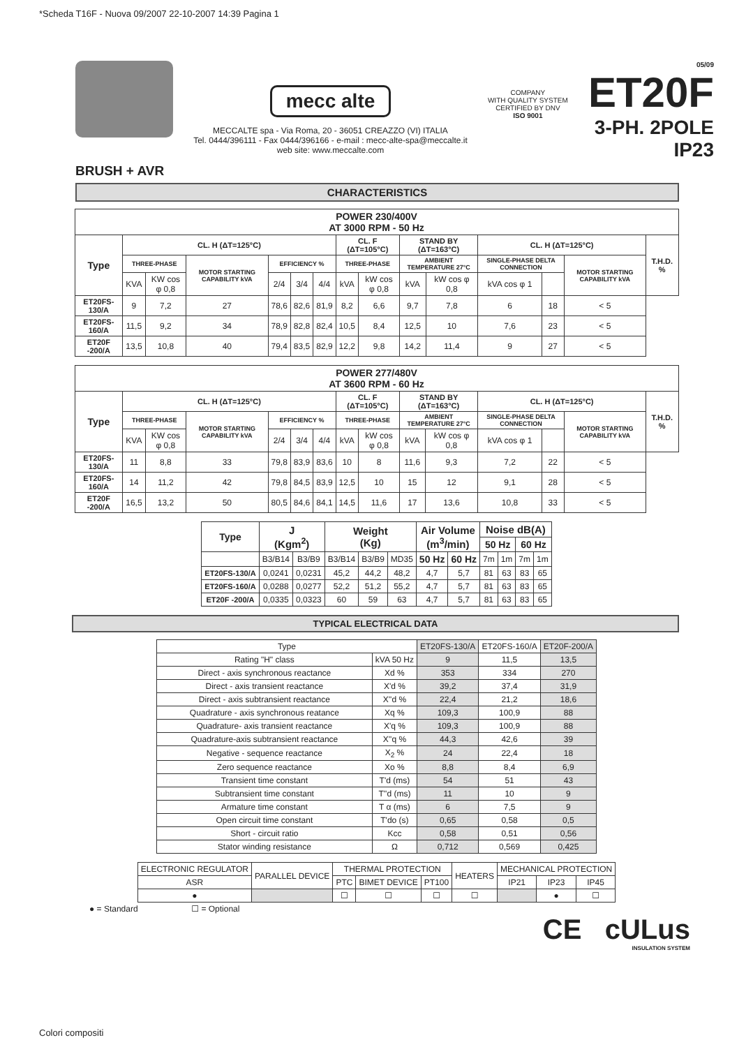*Scheda T16F - Nuova 09/2007 22-10-2007 14:39 Pagina 1
mecc alte
MECCALTE spa - Via Roma, 20 - 36051 CREAZZO (VI) ITALIA
Tel. 0444/396111 - Fax 0444/396166 - e-mail : mecc-alte-spa@meccalte.it
web site: www.meccalte.com
COMPANY
WITH QUALITY SYSTEM
CERTIFIED BY DNV
ISO 9001
05/09
ET20F
3-PH. 2POLE
IP23
BRUSH + AVR
CHARACTERISTICS
| POWER 230/400V AT 3000 RPM - 50 Hz | | | | | | | | | | | | | | |
| --- | --- | --- | --- | --- | --- | --- | --- | --- | --- | --- | --- | --- | --- | --- |
| Type | CL. H (ΔT=125°C) | | | | | | CL. F (ΔT=105°C) | | STAND BY (ΔT=163°C) | | CL. H (ΔT=125°C) | | | T.H.D. % |
| | THREE-PHASE | | MOTOR STARTING CAPABILITY kVA | EFFICIENCY % | | | THREE-PHASE | | AMBIENT TEMPERATURE 27°C | | SINGLE-PHASE DELTA CONNECTION | | MOTOR STARTING CAPABILITY kVA | |
| | KVA | KW cos φ 0,8 | | 2/4 | 3/4 | 4/4 | kVA | kW cos φ 0,8 | kVA | kW cos φ 0,8 | kVA cos φ 1 | | | |
| ET20FS-130/A | 9 | 7,2 | 27 | 78,6 | 82,6 | 81,9 | 8,2 | 6,6 | 9,7 | 7,8 | 6 | 18 | < 5 | |
| ET20FS-160/A | 11,5 | 9,2 | 34 | 78,9 | 82,8 | 82,4 | 10,5 | 8,4 | 12,5 | 10 | 7,6 | 23 | < 5 | |
| ET20F -200/A | 13,5 | 10,8 | 40 | 79,4 | 83,5 | 82,9 | 12,2 | 9,8 | 14,2 | 11,4 | 9 | 27 | < 5 | |
| POWER 277/480V AT 3600 RPM - 60 Hz | | | | | | | | | | | | | | |
| --- | --- | --- | --- | --- | --- | --- | --- | --- | --- | --- | --- | --- | --- | --- |
| Type | CL. H (ΔT=125°C) | | | | | | CL. F (ΔT=105°C) | | STAND BY (ΔT=163°C) | | CL. H (ΔT=125°C) | | | T.H.D. % |
| | THREE-PHASE | | MOTOR STARTING CAPABILITY kVA | EFFICIENCY % | | | THREE-PHASE | | AMBIENT TEMPERATURE 27°C | | SINGLE-PHASE DELTA CONNECTION | | MOTOR STARTING CAPABILITY kVA | |
| | KVA | KW cos φ 0,8 | | 2/4 | 3/4 | 4/4 | kVA | kW cos φ 0,8 | kVA | kW cos φ 0,8 | kVA cos φ 1 | | | |
| ET20FS-130/A | 11 | 8,8 | 33 | 79,8 | 83,9 | 83,6 | 10 | 8 | 11,6 | 9,3 | 7,2 | 22 | < 5 | |
| ET20FS-160/A | 14 | 11,2 | 42 | 79,8 | 84,5 | 83,9 | 12,5 | 10 | 15 | 12 | 9,1 | 28 | < 5 | |
| ET20F -200/A | 16,5 | 13,2 | 50 | 80,5 | 84,6 | 84,1 | 14,5 | 11,6 | 17 | 13,6 | 10,8 | 33 | < 5 | |
| Type | J (Kgm<sup>2</sup>) | | Weight (Kg) | | | Air Volume (m<sup>3</sup>/min) | | Noise dB(A) | | | |
| --- | --- | --- | --- | --- | --- | --- | --- | --- | --- | --- | --- |
| | | | | | | | | 50 Hz | | 60 Hz | |
| | B3/B14 | B3/B9 | B3/B14 | B3/B9 | MD35 | 50 Hz | 60 Hz | 7m | 1m | 7m | 1m |
| ET20FS-130/A | 0,0241 | 0,0231 | 45,2 | 44,2 | 48,2 | 4,7 | 5,7 | 81 | 63 | 83 | 65 |
| ET20FS-160/A | 0,0288 | 0,0277 | 52,2 | 51,2 | 55,2 | 4,7 | 5,7 | 81 | 63 | 83 | 65 |
| ET20F -200/A | 0,0335 | 0,0323 | 60 | 59 | 63 | 4,7 | 5,7 | 81 | 63 | 83 | 65 |
TYPICAL ELECTRICAL DATA
| Type | | ET20FS-130/A | ET20FS-160/A | ET20F-200/A |
| Rating "H" class | kVA 50 Hz | 9 | 11,5 | 13,5 |
| Direct - axis synchronous reactance | Xd % | 353 | 334 | 270 |
| Direct - axis transient reactance | X'd % | 39,2 | 37,4 | 31,9 |
| Direct - axis subtransient reactance | X''d % | 22,4 | 21,2 | 18,6 |
| Quadrature - axis synchronous reatance | Xq % | 109,3 | 100,9 | 88 |
| Quadrature- axis transient reactance | X'q % | 109,3 | 100,9 | 88 |
| Quadrature-axis subtransient reactance | X''q % | 44,3 | 42,6 | 39 |
| Negative - sequence reactance | X<sub>2</sub> % | 24 | 22,4 | 18 |
| Zero sequence reactance | Xo % | 8,8 | 8,4 | 6,9 |
| Transient time constant | T'd (ms) | 54 | 51 | 43 |
| Subtransient time constant | T''d (ms) | 11 | 10 | 9 |
| Armature time constant | T α (ms) | 6 | 7,5 | 9 |
| Open circuit time constant | T'do (s) | 0,65 | 0,58 | 0,5 |
| Short - circuit ratio | Kcc | 0,58 | 0,51 | 0,56 |
| Stator winding resistance | Ω | 0,712 | 0,569 | 0,425 |
| ELECTRONIC REGULATOR | PARALLEL DEVICE | THERMAL PROTECTION | | | HEATERS | MECHANICAL PROTECTION | | |
| ASR | | PTC | BIMET DEVICE | PT100 | | IP21 | IP23 | IP45 |
| ● | | ☐ | ☐ | ☐ | ☐ | | ● | ☐ |
● = Standard ☐ = Optional
CE cULus
INSULATION SYSTEM
Colori compositi